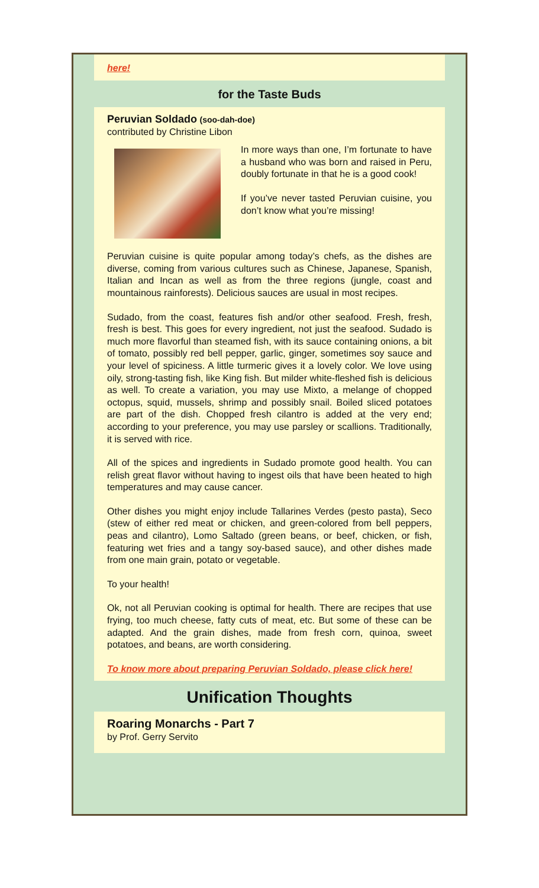here!
for the Taste Buds
Peruvian Soldado (soo-dah-doe)
contributed by Christine Libon
In more ways than one, I’m fortunate to have a husband who was born and raised in Peru, doubly fortunate in that he is a good cook!
If you’ve never tasted Peruvian cuisine, you don’t know what you’re missing!
Peruvian cuisine is quite popular among today’s chefs, as the dishes are diverse, coming from various cultures such as Chinese, Japanese, Spanish, Italian and Incan as well as from the three regions (jungle, coast and mountainous rainforests). Delicious sauces are usual in most recipes.
Sudado, from the coast, features fish and/or other seafood. Fresh, fresh, fresh is best. This goes for every ingredient, not just the seafood. Sudado is much more flavorful than steamed fish, with its sauce containing onions, a bit of tomato, possibly red bell pepper, garlic, ginger, sometimes soy sauce and your level of spiciness. A little turmeric gives it a lovely color. We love using oily, strong-tasting fish, like King fish. But milder white-fleshed fish is delicious as well. To create a variation, you may use Mixto, a melange of chopped octopus, squid, mussels, shrimp and possibly snail. Boiled sliced potatoes are part of the dish. Chopped fresh cilantro is added at the very end; according to your preference, you may use parsley or scallions. Traditionally, it is served with rice.
All of the spices and ingredients in Sudado promote good health. You can relish great flavor without having to ingest oils that have been heated to high temperatures and may cause cancer.
Other dishes you might enjoy include Tallarines Verdes (pesto pasta), Seco (stew of either red meat or chicken, and green-colored from bell peppers, peas and cilantro), Lomo Saltado (green beans, or beef, chicken, or fish, featuring wet fries and a tangy soy-based sauce), and other dishes made from one main grain, potato or vegetable.
To your health!
Ok, not all Peruvian cooking is optimal for health. There are recipes that use frying, too much cheese, fatty cuts of meat, etc. But some of these can be adapted. And the grain dishes, made from fresh corn, quinoa, sweet potatoes, and beans, are worth considering.
To know more about preparing Peruvian Soldado, please click here!
Unification Thoughts
Roaring Monarchs - Part 7
by Prof. Gerry Servito